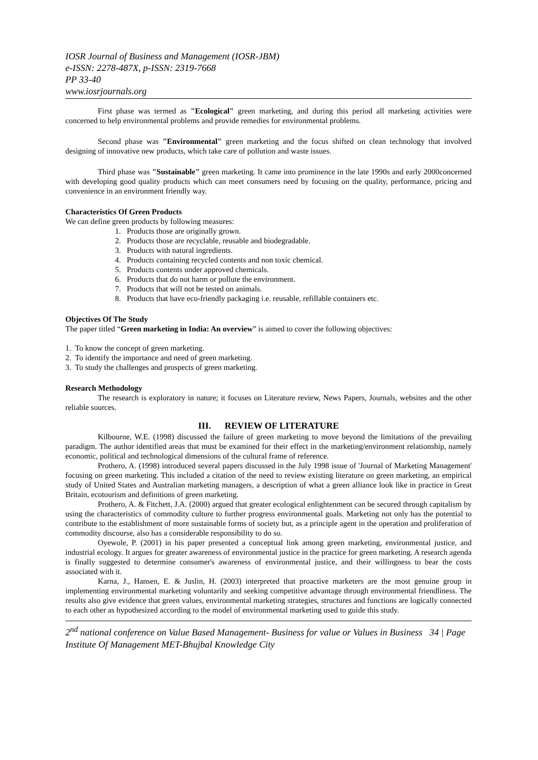IOSR Journal of Business and Management (IOSR-JBM)
e-ISSN: 2278-487X, p-ISSN: 2319-7668
PP 33-40
www.iosrjournals.org
First phase was termed as "Ecological" green marketing, and during this period all marketing activities were concerned to help environmental problems and provide remedies for environmental problems.
Second phase was "Environmental" green marketing and the focus shifted on clean technology that involved designing of innovative new products, which take care of pollution and waste issues.
Third phase was "Sustainable" green marketing. It came into prominence in the late 1990s and early 2000concerned with developing good quality products which can meet consumers need by focusing on the quality, performance, pricing and convenience in an environment friendly way.
Characteristics Of Green Products
We can define green products by following measures:
1. Products those are originally grown.
2. Products those are recyclable, reusable and biodegradable.
3. Products with natural ingredients.
4. Products containing recycled contents and non toxic chemical.
5. Products contents under approved chemicals.
6. Products that do not harm or pollute the environment.
7. Products that will not be tested on animals.
8. Products that have eco-friendly packaging i.e. reusable, refillable containers etc.
Objectives Of The Study
The paper titled “Green marketing in India: An overview” is aimed to cover the following objectives:
1. To know the concept of green marketing.
2. To identify the importance and need of green marketing.
3. To study the challenges and prospects of green marketing.
Research Methodology
The research is exploratory in nature; it focuses on Literature review, News Papers, Journals, websites and the other reliable sources.
III. REVIEW OF LITERATURE
Kilbourne, W.E. (1998) discussed the failure of green marketing to move beyond the limitations of the prevailing paradigm. The author identified areas that must be examined for their effect in the marketing/environment relationship, namely economic, political and technological dimensions of the cultural frame of reference.
Prothero, A. (1998) introduced several papers discussed in the July 1998 issue of 'Journal of Marketing Management' focusing on green marketing. This included a citation of the need to review existing literature on green marketing, an empirical study of United States and Australian marketing managers, a description of what a green alliance look like in practice in Great Britain, ecotourism and definitions of green marketing.
Prothero, A. & Fitchett, J.A. (2000) argued that greater ecological enlightenment can be secured through capitalism by using the characteristics of commodity culture to further progress environmental goals. Marketing not only has the potential to contribute to the establishment of more sustainable forms of society but, as a principle agent in the operation and proliferation of commodity discourse, also has a considerable responsibility to do so.
Oyewole, P. (2001) in his paper presented a conceptual link among green marketing, environmental justice, and industrial ecology. It argues for greater awareness of environmental justice in the practice for green marketing. A research agenda is finally suggested to determine consumer's awareness of environmental justice, and their willingness to bear the costs associated with it.
Karna, J., Hansen, E. & Juslin, H. (2003) interpreted that proactive marketers are the most genuine group in implementing environmental marketing voluntarily and seeking competitive advantage through environmental friendliness. The results also give evidence that green values, environmental marketing strategies, structures and functions are logically connected to each other as hypothesized according to the model of environmental marketing used to guide this study.
2<sup>nd</sup> national conference on Value Based Management- Business for value or Values in Business 34 | Page
Institute Of Management MET-Bhujbal Knowledge City